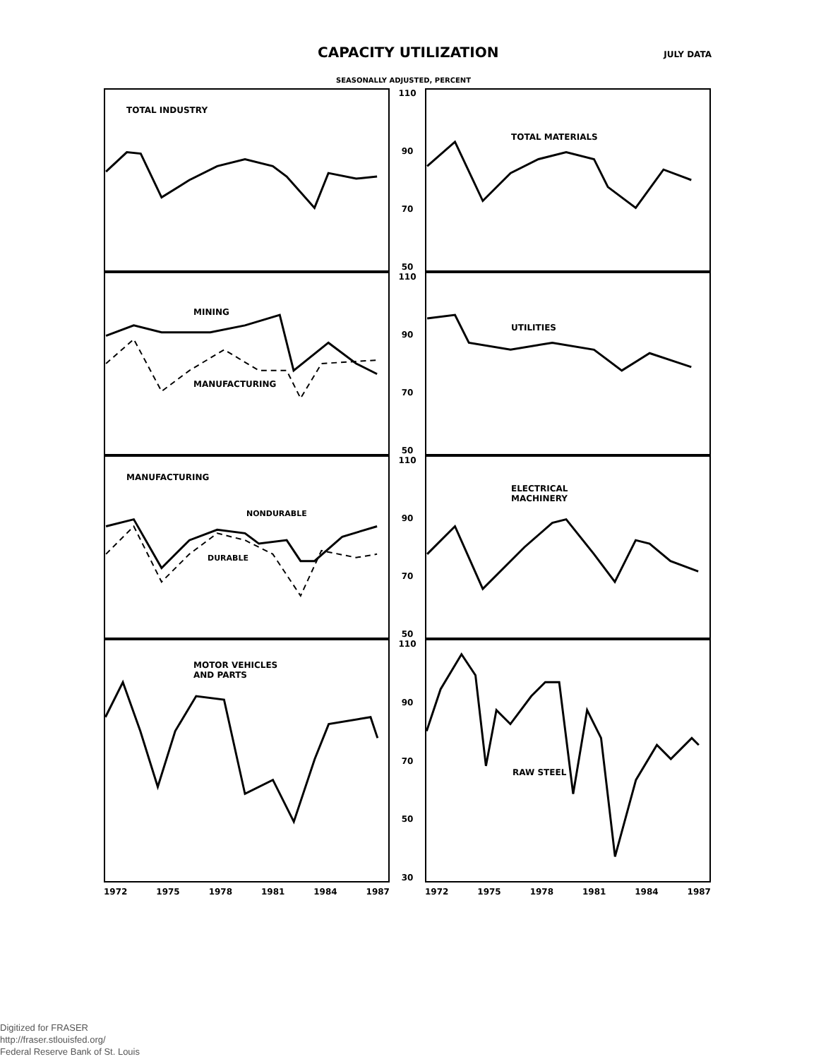CAPACITY UTILIZATION
JULY DATA
SEASONALLY ADJUSTED, PERCENT
TOTAL INDUSTRY
110
90
70
50
TOTAL MATERIALS
MINING
MANUFACTURING
110
90
70
50
UTILITIES
MANUFACTURING
NONDURABLE
DURABLE
110
90
70
50
ELECTRICAL
MACHINERY
MOTOR VEHICLES
AND PARTS
110
90
70
50
30
RAW STEEL
1972 1975 1978 1981 1984 1987
1972 1975 1978 1981 1984 1987
Digitized for FRASER
http://fraser.stlouisfed.org/
Federal Reserve Bank of St. Louis